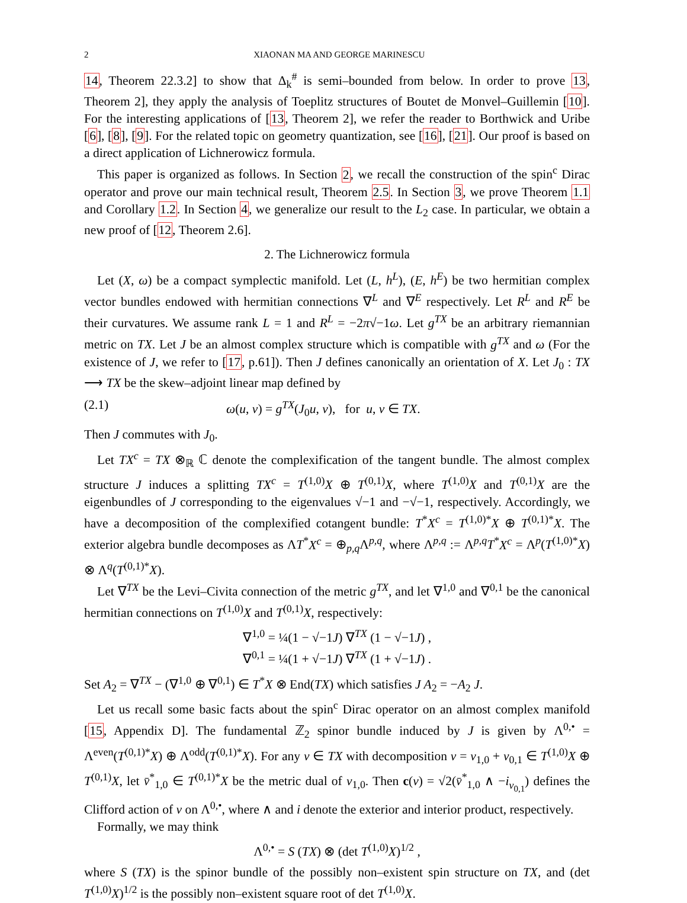2 XIAONAN MA AND GEORGE MARINESCU
14, Theorem 22.3.2] to show that Δ<sub>k</sub><sup>#</sup> is semi–bounded from below. In order to prove 13, Theorem 2], they apply the analysis of Toeplitz structures of Boutet de Monvel–Guillemin [10]. For the interesting applications of [13, Theorem 2], we refer the reader to Borthwick and Uribe [6], [8], [9]. For the related topic on geometry quantization, see [16], [21]. Our proof is based on a direct application of Lichnerowicz formula.
This paper is organized as follows. In Section 2, we recall the construction of the spin<sup>c</sup> Dirac operator and prove our main technical result, Theorem 2.5. In Section 3, we prove Theorem 1.1 and Corollary 1.2. In Section 4, we generalize our result to the L<sub>2</sub> case. In particular, we obtain a new proof of [12, Theorem 2.6].
2. The Lichnerowicz formula
Let (X, ω) be a compact symplectic manifold. Let (L, h<sup>L</sup>), (E, h<sup>E</sup>) be two hermitian complex vector bundles endowed with hermitian connections ∇<sup>L</sup> and ∇<sup>E</sup> respectively. Let R<sup>L</sup> and R<sup>E</sup> be their curvatures. We assume rank L = 1 and R<sup>L</sup> = −2π√−1ω. Let g<sup>TX</sup> be an arbitrary riemannian metric on TX. Let J be an almost complex structure which is compatible with g<sup>TX</sup> and ω (For the existence of J, we refer to [17, p.61]). Then J defines canonically an orientation of X. Let J<sub>0</sub> : TX ⟶ TX be the skew–adjoint linear map defined by
(2.1) ω(u, v) = g<sup>TX</sup>(J<sub>0</sub>u, v), for u, v ∈ TX.
Then J commutes with J<sub>0</sub>.
Let TX<sup>c</sup> = TX ⊗<sub>ℝ</sub> ℂ denote the complexification of the tangent bundle. The almost complex structure J induces a splitting TX<sup>c</sup> = T<sup>(1,0)</sup>X ⊕ T<sup>(0,1)</sup>X, where T<sup>(1,0)</sup>X and T<sup>(0,1)</sup>X are the eigenbundles of J corresponding to the eigenvalues √−1 and −√−1, respectively. Accordingly, we have a decomposition of the complexified cotangent bundle: T<sup>*</sup>X<sup>c</sup> = T<sup>(1,0)*</sup>X ⊕ T<sup>(0,1)*</sup>X. The exterior algebra bundle decomposes as ΛT<sup>*</sup>X<sup>c</sup> = ⊕<sub>p,q</sub>Λ<sup>p,q</sup>, where Λ<sup>p,q</sup> := Λ<sup>p,q</sup>T<sup>*</sup>X<sup>c</sup> = Λ<sup>p</sup>(T<sup>(1,0)*</sup>X) ⊗ Λ<sup>q</sup>(T<sup>(0,1)*</sup>X).
Let ∇<sup>TX</sup> be the Levi–Civita connection of the metric g<sup>TX</sup>, and let ∇<sup>1,0</sup> and ∇<sup>0,1</sup> be the canonical hermitian connections on T<sup>(1,0)</sup>X and T<sup>(0,1)</sup>X, respectively:
∇<sup>1,0</sup> = ¼(1 − √−1J) ∇<sup>TX</sup> (1 − √−1J) ,
∇<sup>0,1</sup> = ¼(1 + √−1J) ∇<sup>TX</sup> (1 + √−1J) .
Set A<sub>2</sub> = ∇<sup>TX</sup> − (∇<sup>1,0</sup> ⊕ ∇<sup>0,1</sup>) ∈ T<sup>*</sup>X ⊗ End(TX) which satisfies J A<sub>2</sub> = −A<sub>2</sub> J.
Let us recall some basic facts about the spin<sup>c</sup> Dirac operator on an almost complex manifold [15, Appendix D]. The fundamental ℤ<sub>2</sub> spinor bundle induced by J is given by Λ<sup>0,•</sup> = Λ<sup>even</sup>(T<sup>(0,1)*</sup>X) ⊕ Λ<sup>odd</sup>(T<sup>(0,1)*</sup>X). For any v ∈ TX with decomposition v = v<sub>1,0</sub> + v<sub>0,1</sub> ∈ T<sup>(1,0)</sup>X ⊕ T<sup>(0,1)</sup>X, let v̄<sup>*</sup><sub>1,0</sub> ∈ T<sup>(0,1)*</sup>X be the metric dual of v<sub>1,0</sub>. Then c(v) = √2(v̄<sup>*</sup><sub>1,0</sub> ∧ −i<sub>v<sub>0,1</sub></sub>) defines the Clifford action of v on Λ<sup>0,•</sup>, where ∧ and i denote the exterior and interior product, respectively.
Formally, we may think
Λ<sup>0,•</sup> = S (TX) ⊗ (det T<sup>(1,0)</sup>X)<sup>1/2</sup> ,
where S (TX) is the spinor bundle of the possibly non–existent spin structure on TX, and (det T<sup>(1,0)</sup>X)<sup>1/2</sup> is the possibly non–existent square root of det T<sup>(1,0)</sup>X.